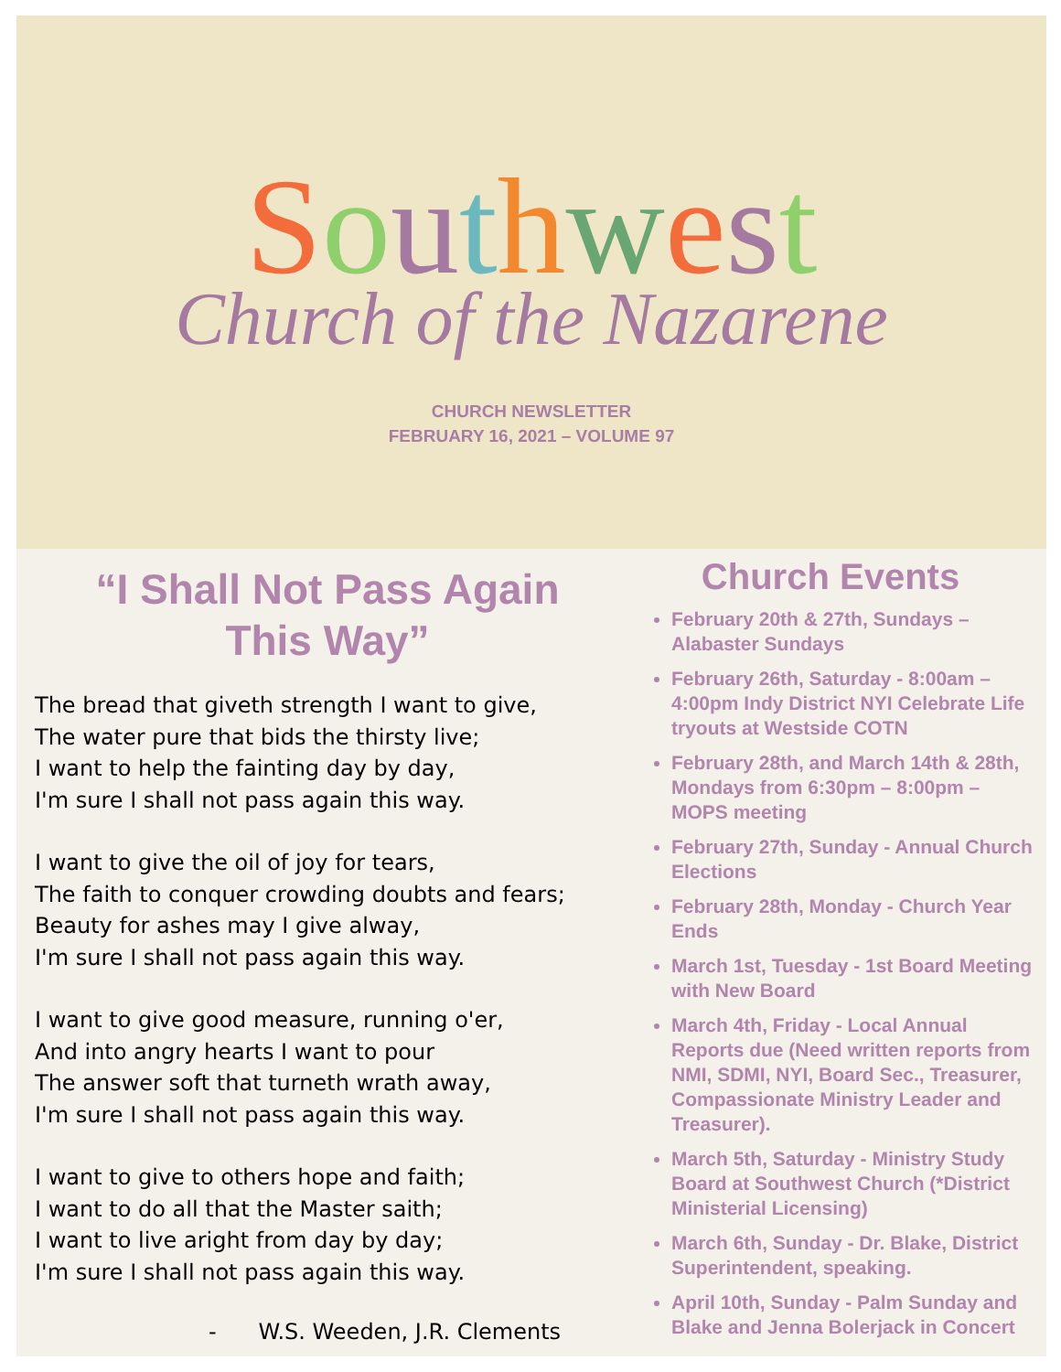Southwest
Church of the Nazarene
CHURCH NEWSLETTER
FEBRUARY 16, 2021 – VOLUME 97
“I Shall Not Pass Again
This Way”
The bread that giveth strength I want to give,
The water pure that bids the thirsty live;
I want to help the fainting day by day,
I'm sure I shall not pass again this way.
I want to give the oil of joy for tears,
The faith to conquer crowding doubts and fears;
Beauty for ashes may I give alway,
I'm sure I shall not pass again this way.
I want to give good measure, running o'er,
And into angry hearts I want to pour
The answer soft that turneth wrath away,
I'm sure I shall not pass again this way.
I want to give to others hope and faith;
I want to do all that the Master saith;
I want to live aright from day by day;
I'm sure I shall not pass again this way.
- W.S. Weeden, J.R. Clements
Church Events
February 20th & 27th, Sundays – Alabaster Sundays
February 26th, Saturday - 8:00am – 4:00pm Indy District NYI Celebrate Life tryouts at Westside COTN
February 28th, and March 14th & 28th, Mondays from 6:30pm – 8:00pm – MOPS meeting
February 27th, Sunday - Annual Church Elections
February 28th, Monday - Church Year Ends
March 1st, Tuesday - 1st Board Meeting with New Board
March 4th, Friday - Local Annual Reports due (Need written reports from NMI, SDMI, NYI, Board Sec., Treasurer, Compassionate Ministry Leader and Treasurer).
March 5th, Saturday - Ministry Study Board at Southwest Church (*District Ministerial Licensing)
March 6th, Sunday - Dr. Blake, District Superintendent, speaking.
April 10th, Sunday - Palm Sunday and Blake and Jenna Bolerjack in Concert